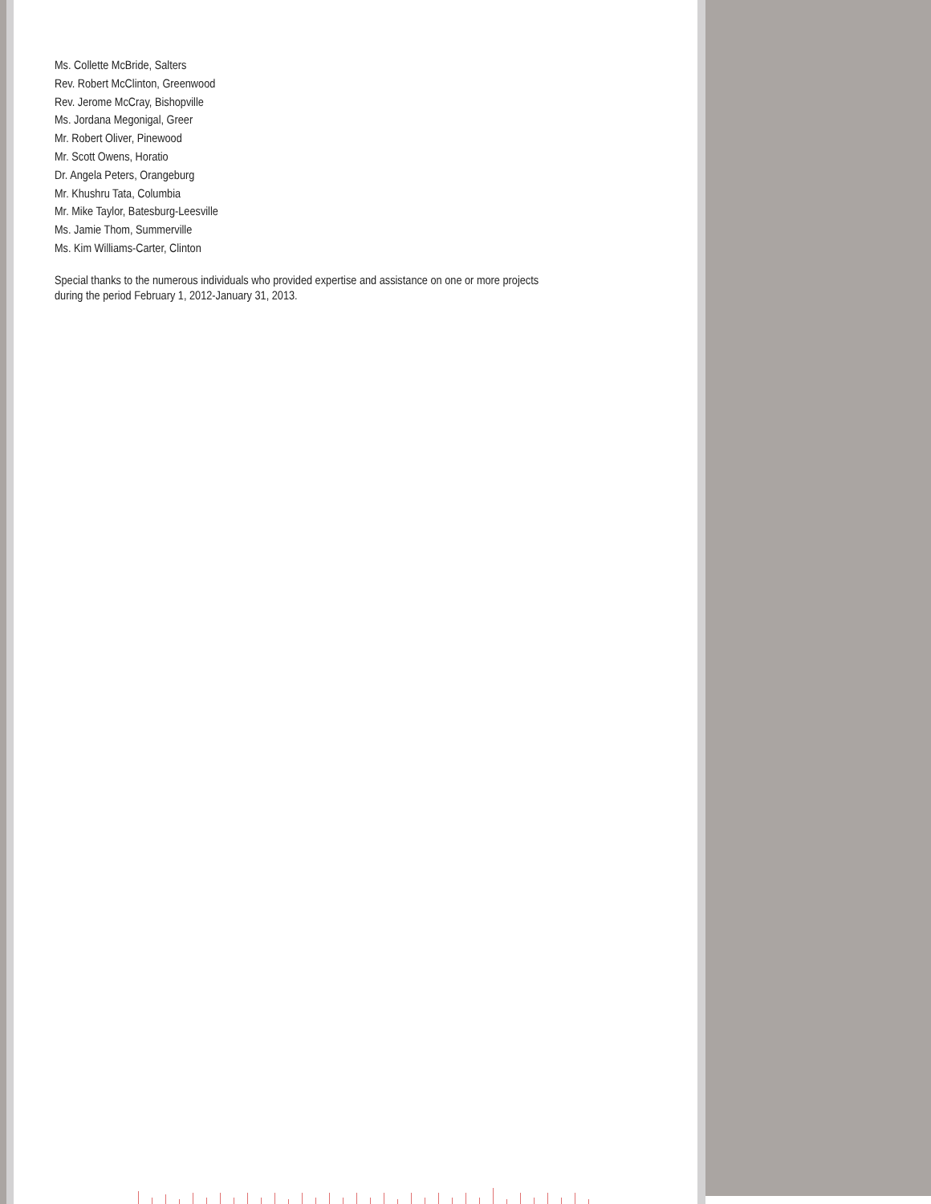Ms. Collette McBride, Salters
Rev. Robert McClinton, Greenwood
Rev. Jerome McCray, Bishopville
Ms. Jordana Megonigal, Greer
Mr. Robert Oliver, Pinewood
Mr. Scott Owens, Horatio
Dr. Angela Peters, Orangeburg
Mr. Khushru Tata, Columbia
Mr. Mike Taylor, Batesburg-Leesville
Ms. Jamie Thom, Summerville
Ms. Kim Williams-Carter, Clinton
Special thanks to the numerous individuals who provided expertise and assistance on one or more projects
during the period February 1, 2012-January 31, 2013.